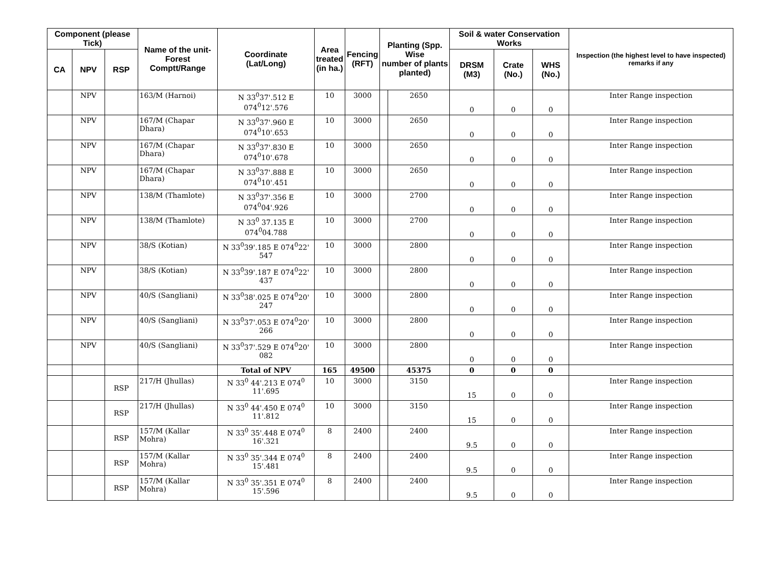| Component (please Tick) | | | Name of the unit- Forest Comptt/Range | Coordinate (Lat/Long) | Area treated (in ha.) | Fencing (RFT) | Planting (Spp. Wise number of plants planted) | | Soil & water Conservation Works | | | Inspection (the highest level to have inspected) remarks if any |
| --- | --- | --- | --- | --- | --- | --- | --- | --- | --- | --- | --- | --- |
| CA | NPV | RSP | | | | | | | DRSM (M3) | Crate (No.) | WHS (No.) | |
| | NPV | | 163/M (Harnoi) | N 33<sup>0</sup>37'.512 E 074<sup>0</sup>12'.576 | 10 | 3000 | | 2650 | 0 | 0 | 0 | Inter Range inspection |
| | NPV | | 167/M (Chapar Dhara) | N 33<sup>0</sup>37'.960 E 074<sup>0</sup>10'.653 | 10 | 3000 | | 2650 | 0 | 0 | 0 | Inter Range inspection |
| | NPV | | 167/M (Chapar Dhara) | N 33<sup>0</sup>37'.830 E 074<sup>0</sup>10'.678 | 10 | 3000 | | 2650 | 0 | 0 | 0 | Inter Range inspection |
| | NPV | | 167/M (Chapar Dhara) | N 33<sup>0</sup>37'.888 E 074<sup>0</sup>10'.451 | 10 | 3000 | | 2650 | 0 | 0 | 0 | Inter Range inspection |
| | NPV | | 138/M (Thamlote) | N 33<sup>0</sup>37'.356 E 074<sup>0</sup>04'.926 | 10 | 3000 | | 2700 | 0 | 0 | 0 | Inter Range inspection |
| | NPV | | 138/M (Thamlote) | N 33<sup>0</sup> 37.135 E 074<sup>0</sup>04.788 | 10 | 3000 | | 2700 | 0 | 0 | 0 | Inter Range inspection |
| | NPV | | 38/S (Kotian) | N 33<sup>0</sup>39'.185 E 074<sup>0</sup>22' 547 | 10 | 3000 | | 2800 | 0 | 0 | 0 | Inter Range inspection |
| | NPV | | 38/S (Kotian) | N 33<sup>0</sup>39'.187 E 074<sup>0</sup>22' 437 | 10 | 3000 | | 2800 | 0 | 0 | 0 | Inter Range inspection |
| | NPV | | 40/S (Sangliani) | N 33<sup>0</sup>38'.025 E 074<sup>0</sup>20' 247 | 10 | 3000 | | 2800 | 0 | 0 | 0 | Inter Range inspection |
| | NPV | | 40/S (Sangliani) | N 33<sup>0</sup>37'.053 E 074<sup>0</sup>20' 266 | 10 | 3000 | | 2800 | 0 | 0 | 0 | Inter Range inspection |
| | NPV | | 40/S (Sangliani) | N 33<sup>0</sup>37'.529 E 074<sup>0</sup>20' 082 | 10 | 3000 | | 2800 | 0 | 0 | 0 | Inter Range inspection |
| | | | | Total of NPV | 165 | 49500 | | 45375 | 0 | 0 | 0 | |
| | | RSP | 217/H (Jhullas) | N 33<sup>0</sup> 44'.213 E 074<sup>0</sup> 11'.695 | 10 | 3000 | | 3150 | 15 | 0 | 0 | Inter Range inspection |
| | | RSP | 217/H (Jhullas) | N 33<sup>0</sup> 44'.450 E 074<sup>0</sup> 11'.812 | 10 | 3000 | | 3150 | 15 | 0 | 0 | Inter Range inspection |
| | | RSP | 157/M (Kallar Mohra) | N 33<sup>0</sup> 35'.448 E 074<sup>0</sup> 16'.321 | 8 | 2400 | | 2400 | 9.5 | 0 | 0 | Inter Range inspection |
| | | RSP | 157/M (Kallar Mohra) | N 33<sup>0</sup> 35'.344 E 074<sup>0</sup> 15'.481 | 8 | 2400 | | 2400 | 9.5 | 0 | 0 | Inter Range inspection |
| | | RSP | 157/M (Kallar Mohra) | N 33<sup>0</sup> 35'.351 E 074<sup>0</sup> 15'.596 | 8 | 2400 | | 2400 | 9.5 | 0 | 0 | Inter Range inspection |